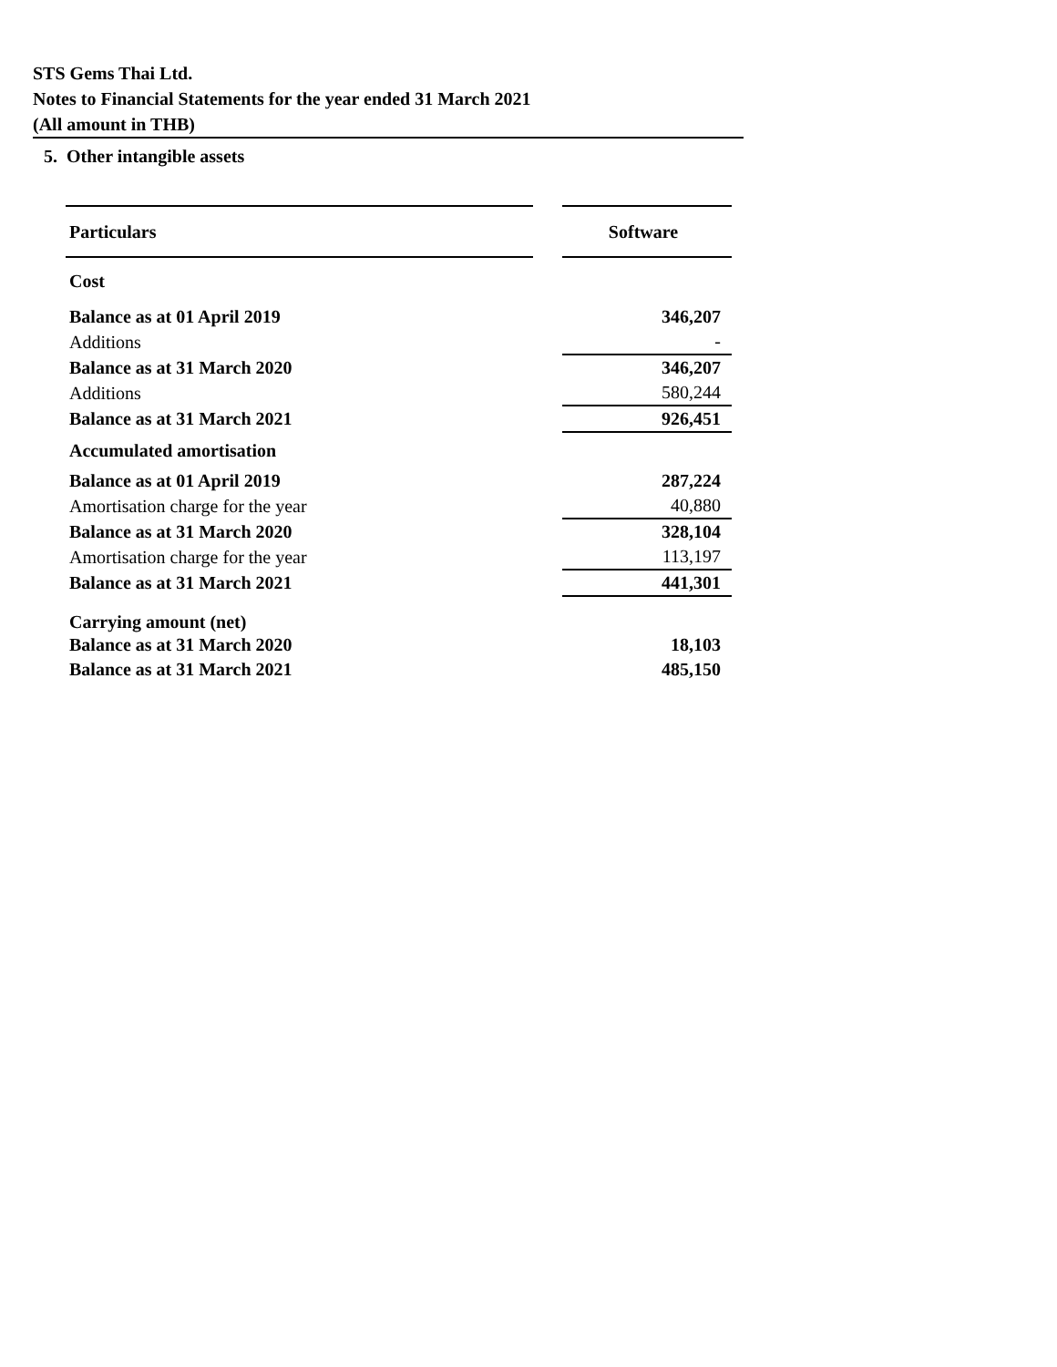STS Gems Thai Ltd.
Notes to Financial Statements for the year ended 31 March 2021
(All amount in THB)
5. Other intangible assets
| Particulars | | Software |
| Cost | | |
| Balance as at 01 April 2019 | | 346,207 |
| Additions | | - |
| Balance as at 31 March 2020 | | 346,207 |
| Additions | | 580,244 |
| Balance as at 31 March 2021 | | 926,451 |
| Accumulated amortisation | | |
| Balance as at 01 April 2019 | | 287,224 |
| Amortisation charge for the year | | 40,880 |
| Balance as at 31 March 2020 | | 328,104 |
| Amortisation charge for the year | | 113,197 |
| Balance as at 31 March 2021 | | 441,301 |
| Carrying amount (net) | | |
| Balance as at 31 March 2020 | | 18,103 |
| Balance as at 31 March 2021 | | 485,150 |